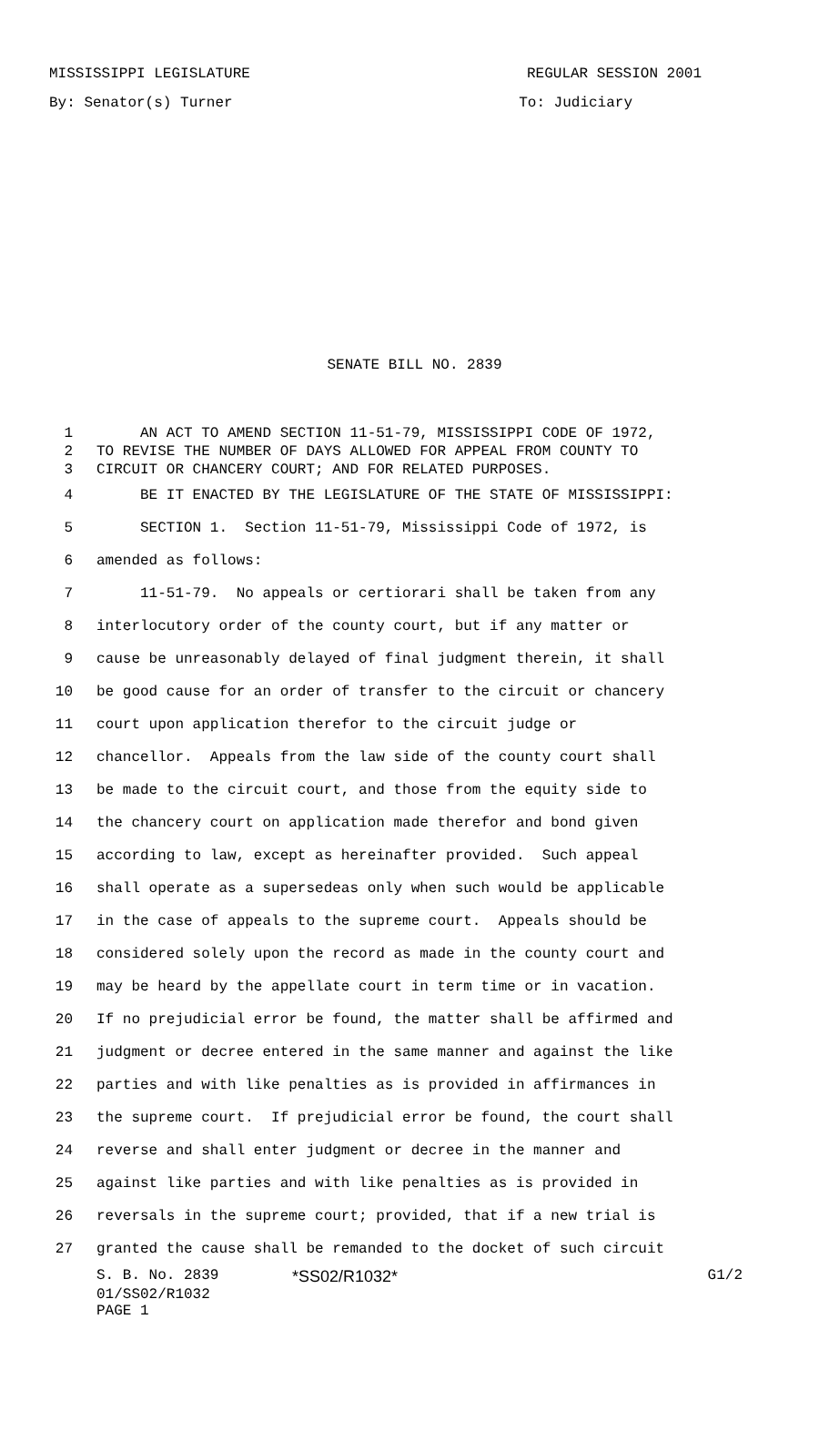MISSISSIPPI LEGISLATURE REGULAR SESSION 2001
By: Senator(s) Turner To: Judiciary
SENATE BILL NO. 2839
1 AN ACT TO AMEND SECTION 11-51-79, MISSISSIPPI CODE OF 1972,
2 TO REVISE THE NUMBER OF DAYS ALLOWED FOR APPEAL FROM COUNTY TO
3 CIRCUIT OR CHANCERY COURT; AND FOR RELATED PURPOSES.
4 BE IT ENACTED BY THE LEGISLATURE OF THE STATE OF MISSISSIPPI:
5 SECTION 1. Section 11-51-79, Mississippi Code of 1972, is
6 amended as follows:
7 11-51-79. No appeals or certiorari shall be taken from any
8 interlocutory order of the county court, but if any matter or
9 cause be unreasonably delayed of final judgment therein, it shall
10 be good cause for an order of transfer to the circuit or chancery
11 court upon application therefor to the circuit judge or
12 chancellor. Appeals from the law side of the county court shall
13 be made to the circuit court, and those from the equity side to
14 the chancery court on application made therefor and bond given
15 according to law, except as hereinafter provided. Such appeal
16 shall operate as a supersedeas only when such would be applicable
17 in the case of appeals to the supreme court. Appeals should be
18 considered solely upon the record as made in the county court and
19 may be heard by the appellate court in term time or in vacation.
20 If no prejudicial error be found, the matter shall be affirmed and
21 judgment or decree entered in the same manner and against the like
22 parties and with like penalties as is provided in affirmances in
23 the supreme court. If prejudicial error be found, the court shall
24 reverse and shall enter judgment or decree in the manner and
25 against like parties and with like penalties as is provided in
26 reversals in the supreme court; provided, that if a new trial is
27 granted the cause shall be remanded to the docket of such circuit
S. B. No. 2839 *SS02/R1032* G1/2
01/SS02/R1032
PAGE 1